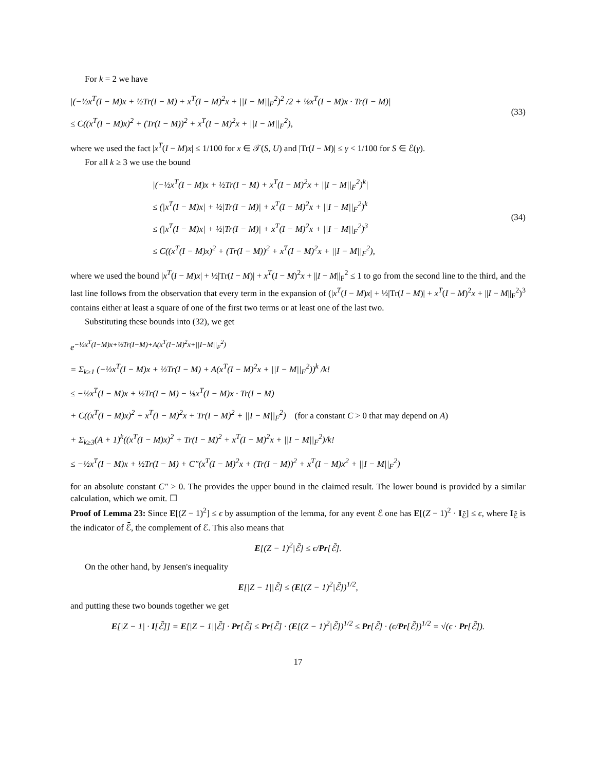For k = 2 we have
|(−½x<sup>T</sup>(I − M)x + ½Tr(I − M) + x<sup>T</sup>(I − M)<sup>2</sup>x + ||I − M||<sub>F</sub><sup>2</sup>)<sup>2</sup> /2 + ⅛x<sup>T</sup>(I − M)x · Tr(I − M)|
≤ C((x<sup>T</sup>(I − M)x)<sup>2</sup> + (Tr(I − M))<sup>2</sup> + x<sup>T</sup>(I − M)<sup>2</sup>x + ||I − M||<sub>F</sub><sup>2</sup>),
(33)
where we used the fact |x<sup>T</sup>(I − M)x| ≤ 1/100 for x ∈ 𝒯(S, U) and |Tr(I − M)| ≤ γ < 1/100 for S ∈ ℰ(γ).
For all k ≥ 3 we use the bound
|(−½x<sup>T</sup>(I − M)x + ½Tr(I − M) + x<sup>T</sup>(I − M)<sup>2</sup>x + ||I − M||<sub>F</sub><sup>2</sup>)<sup>k</sup>|
≤ (|x<sup>T</sup>(I − M)x| + ½|Tr(I − M)| + x<sup>T</sup>(I − M)<sup>2</sup>x + ||I − M||<sub>F</sub><sup>2</sup>)<sup>k</sup>
≤ (|x<sup>T</sup>(I − M)x| + ½|Tr(I − M)| + x<sup>T</sup>(I − M)<sup>2</sup>x + ||I − M||<sub>F</sub><sup>2</sup>)<sup>3</sup>
≤ C((x<sup>T</sup>(I − M)x)<sup>2</sup> + (Tr(I − M))<sup>2</sup> + x<sup>T</sup>(I − M)<sup>2</sup>x + ||I − M||<sub>F</sub><sup>2</sup>),
(34)
where we used the bound |x<sup>T</sup>(I − M)x| + ½|Tr(I − M)| + x<sup>T</sup>(I − M)<sup>2</sup>x + ||I − M||<sub>F</sub><sup>2</sup> ≤ 1 to go from the second line to the third, and the last line follows from the observation that every term in the expansion of (|x<sup>T</sup>(I − M)x| + ½|Tr(I − M)| + x<sup>T</sup>(I − M)<sup>2</sup>x + ||I − M||<sub>F</sub><sup>2</sup>)<sup>3</sup> contains either at least a square of one of the first two terms or at least one of the last two.
Substituting these bounds into (32), we get
e<sup>−½x<sup>T</sup>(I−M)x+½Tr(I−M)+A(x<sup>T</sup>(I−M)<sup>2</sup>x+||I−M||<sub>F</sub><sup>2</sup>)</sup>
= Σ<sub>k≥1</sub> (−½x<sup>T</sup>(I − M)x + ½Tr(I − M) + A(x<sup>T</sup>(I − M)<sup>2</sup>x + ||I − M||<sub>F</sub><sup>2</sup>))<sup>k</sup> /k!
≤ −½x<sup>T</sup>(I − M)x + ½Tr(I − M) − ⅛x<sup>T</sup>(I − M)x · Tr(I − M)
+ C((x<sup>T</sup>(I − M)x)<sup>2</sup> + x<sup>T</sup>(I − M)<sup>2</sup>x + Tr(I − M)<sup>2</sup> + ||I − M||<sub>F</sub><sup>2</sup>) (for a constant C > 0 that may depend on A)
+ Σ<sub>k≥3</sub>(A + 1)<sup>k</sup>((x<sup>T</sup>(I − M)x)<sup>2</sup> + Tr(I − M)<sup>2</sup> + x<sup>T</sup>(I − M)<sup>2</sup>x + ||I − M||<sub>F</sub><sup>2</sup>)/k!
≤ −½x<sup>T</sup>(I − M)x + ½Tr(I − M) + C″(x<sup>T</sup>(I − M)<sup>2</sup>x + (Tr(I − M))<sup>2</sup> + x<sup>T</sup>(I − M)x<sup>2</sup> + ||I − M||<sub>F</sub><sup>2</sup>)
for an absolute constant C″ > 0. The provides the upper bound in the claimed result. The lower bound is provided by a similar calculation, which we omit. ☐
Proof of Lemma 23: Since E[(Z − 1)<sup>2</sup>] ≤ ϵ by assumption of the lemma, for any event ℰ one has E[(Z − 1)<sup>2</sup> · I<sub>ℰ̄</sub>] ≤ ϵ, where I<sub>ℰ̄</sub> is the indicator of ℰ̄, the complement of ℰ. This also means that
E[(Z − 1)<sup>2</sup>|ℰ̄] ≤ ϵ/Pr[ℰ̄].
On the other hand, by Jensen's inequality
E[|Z − 1||ℰ̄] ≤ (E[(Z − 1)<sup>2</sup>|ℰ̄])<sup>1/2</sup>,
and putting these two bounds together we get
E[|Z − 1| · I[ℰ̄]] = E[|Z − 1||ℰ̄] · Pr[ℰ̄] ≤ Pr[ℰ̄] · (E[(Z − 1)<sup>2</sup>|ℰ̄])<sup>1/2</sup> ≤ Pr[ℰ̄] · (ϵ/Pr[ℰ̄])<sup>1/2</sup> = √(ϵ · Pr[ℰ̄]).
17